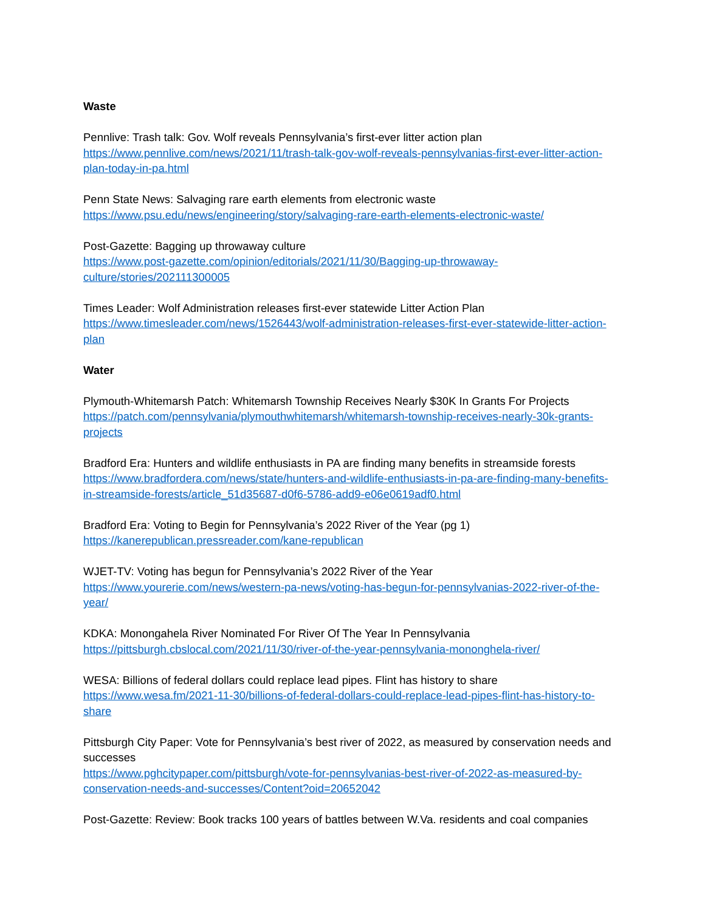Waste
Pennlive: Trash talk: Gov. Wolf reveals Pennsylvania’s first-ever litter action plan
https://www.pennlive.com/news/2021/11/trash-talk-gov-wolf-reveals-pennsylvanias-first-ever-litter-action-plan-today-in-pa.html
Penn State News: Salvaging rare earth elements from electronic waste
https://www.psu.edu/news/engineering/story/salvaging-rare-earth-elements-electronic-waste/
Post-Gazette: Bagging up throwaway culture
https://www.post-gazette.com/opinion/editorials/2021/11/30/Bagging-up-throwaway-culture/stories/202111300005
Times Leader: Wolf Administration releases first-ever statewide Litter Action Plan
https://www.timesleader.com/news/1526443/wolf-administration-releases-first-ever-statewide-litter-action-plan
Water
Plymouth-Whitemarsh Patch: Whitemarsh Township Receives Nearly $30K In Grants For Projects
https://patch.com/pennsylvania/plymouthwhitemarsh/whitemarsh-township-receives-nearly-30k-grants-projects
Bradford Era: Hunters and wildlife enthusiasts in PA are finding many benefits in streamside forests
https://www.bradfordera.com/news/state/hunters-and-wildlife-enthusiasts-in-pa-are-finding-many-benefits-in-streamside-forests/article_51d35687-d0f6-5786-add9-e06e0619adf0.html
Bradford Era: Voting to Begin for Pennsylvania’s 2022 River of the Year (pg 1)
https://kanerepublican.pressreader.com/kane-republican
WJET-TV: Voting has begun for Pennsylvania’s 2022 River of the Year
https://www.yourerie.com/news/western-pa-news/voting-has-begun-for-pennsylvanias-2022-river-of-the-year/
KDKA: Monongahela River Nominated For River Of The Year In Pennsylvania
https://pittsburgh.cbslocal.com/2021/11/30/river-of-the-year-pennsylvania-mononghela-river/
WESA: Billions of federal dollars could replace lead pipes. Flint has history to share
https://www.wesa.fm/2021-11-30/billions-of-federal-dollars-could-replace-lead-pipes-flint-has-history-to-share
Pittsburgh City Paper: Vote for Pennsylvania’s best river of 2022, as measured by conservation needs and successes
https://www.pghcitypaper.com/pittsburgh/vote-for-pennsylvanias-best-river-of-2022-as-measured-by-conservation-needs-and-successes/Content?oid=20652042
Post-Gazette: Review: Book tracks 100 years of battles between W.Va. residents and coal companies